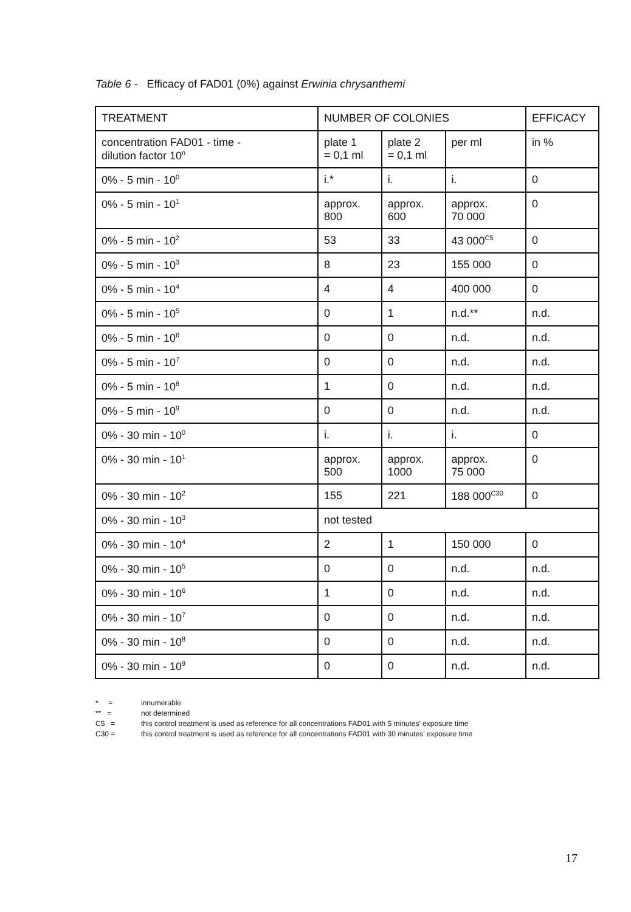Table 6 - Efficacy of FAD01 (0%) against Erwinia chrysanthemi
| TREATMENT | NUMBER OF COLONIES | | | EFFICACY |
| --- | --- | --- | --- | --- |
| concentration FAD01 - time - dilution factor 10<sup>n</sup> | plate 1 = 0,1 ml | plate 2 = 0,1 ml | per ml | in % |
| 0% - 5 min - 10<sup>0</sup> | i.* | i. | i. | 0 |
| 0% - 5 min - 10<sup>1</sup> | approx. 800 | approx. 600 | approx. 70 000 | 0 |
| 0% - 5 min - 10<sup>2</sup> | 53 | 33 | 43 000<sup>C5</sup> | 0 |
| 0% - 5 min - 10<sup>3</sup> | 8 | 23 | 155 000 | 0 |
| 0% - 5 min - 10<sup>4</sup> | 4 | 4 | 400 000 | 0 |
| 0% - 5 min - 10<sup>5</sup> | 0 | 1 | n.d.** | n.d. |
| 0% - 5 min - 10<sup>6</sup> | 0 | 0 | n.d. | n.d. |
| 0% - 5 min - 10<sup>7</sup> | 0 | 0 | n.d. | n.d. |
| 0% - 5 min - 10<sup>8</sup> | 1 | 0 | n.d. | n.d. |
| 0% - 5 min - 10<sup>9</sup> | 0 | 0 | n.d. | n.d. |
| 0% - 30 min - 10<sup>0</sup> | i. | i. | i. | 0 |
| 0% - 30 min - 10<sup>1</sup> | approx. 500 | approx. 1000 | approx. 75 000 | 0 |
| 0% - 30 min - 10<sup>2</sup> | 155 | 221 | 188 000<sup>C30</sup> | 0 |
| 0% - 30 min - 10<sup>3</sup> | not tested | | | |
| 0% - 30 min - 10<sup>4</sup> | 2 | 1 | 150 000 | 0 |
| 0% - 30 min - 10<sup>5</sup> | 0 | 0 | n.d. | n.d. |
| 0% - 30 min - 10<sup>6</sup> | 1 | 0 | n.d. | n.d. |
| 0% - 30 min - 10<sup>7</sup> | 0 | 0 | n.d. | n.d. |
| 0% - 30 min - 10<sup>8</sup> | 0 | 0 | n.d. | n.d. |
| 0% - 30 min - 10<sup>9</sup> | 0 | 0 | n.d. | n.d. |
* = innumerable
** = not determined
C5 = this control treatment is used as reference for all concentrations FAD01 with 5 minutes' exposure time
C30 = this control treatment is used as reference for all concentrations FAD01 with 30 minutes' exposure time
17